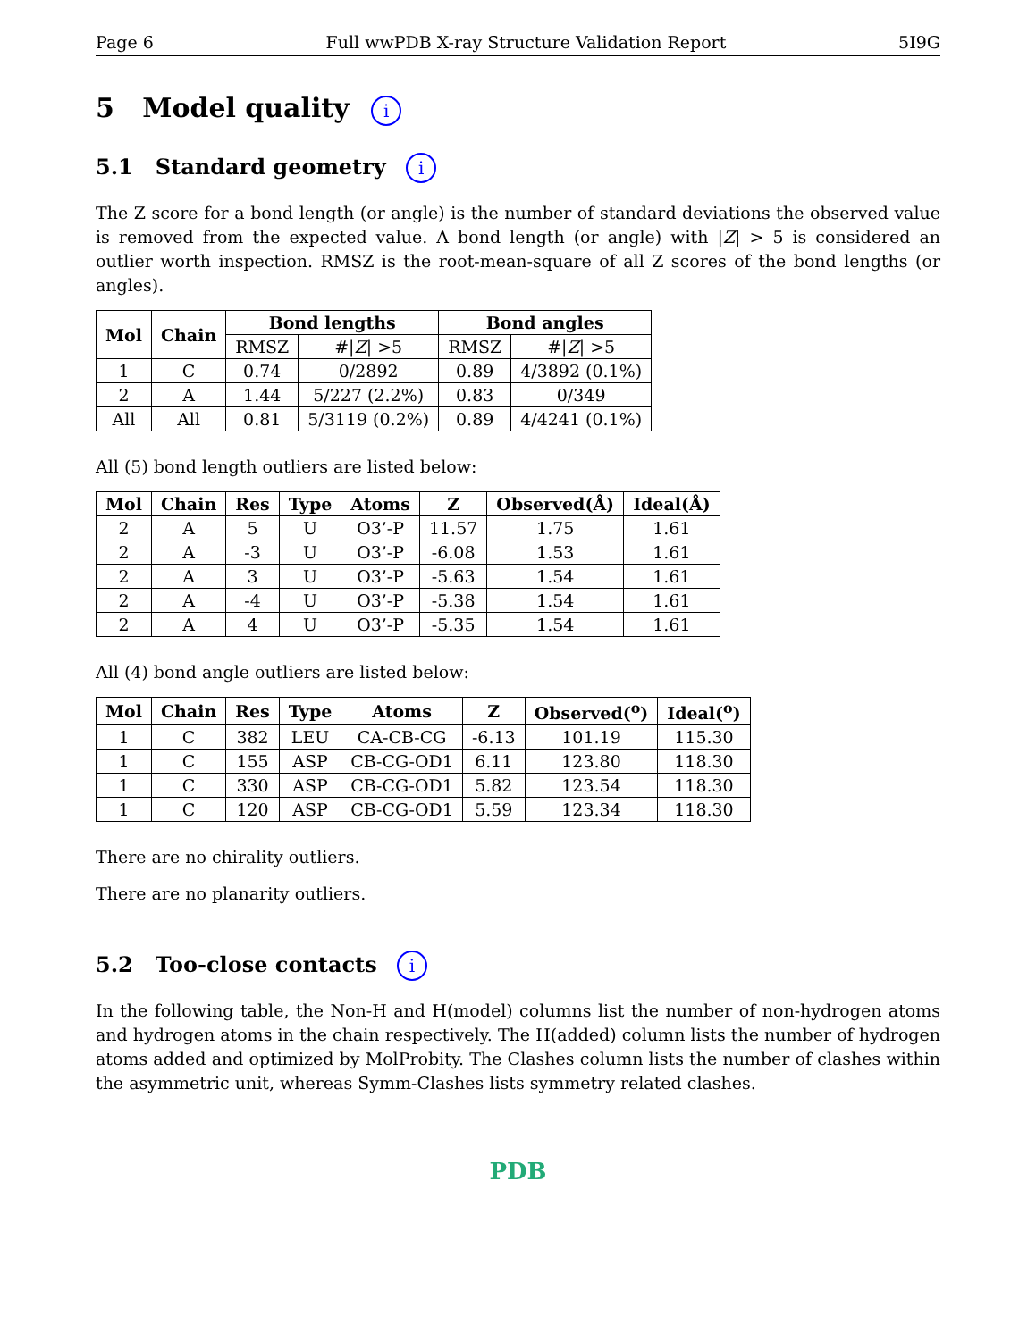Page 6 Full wwPDB X-ray Structure Validation Report 5I9G
5 Model quality i
5.1 Standard geometry i
The Z score for a bond length (or angle) is the number of standard deviations the observed value is removed from the expected value. A bond length (or angle) with |Z| > 5 is considered an outlier worth inspection. RMSZ is the root-mean-square of all Z scores of the bond lengths (or angles).
| Mol | Chain | Bond lengths | | Bond angles | |
| --- | --- | --- | --- | --- | --- |
| | | RMSZ | #/ Z / >5 | RMSZ | #/ Z / >5 |
| 1 | C | 0.74 | 0/2892 | 0.89 | 4/3892 (0.1%) |
| 2 | A | 1.44 | 5/227 (2.2%) | 0.83 | 0/349 |
| All | All | 0.81 | 5/3119 (0.2%) | 0.89 | 4/4241 (0.1%) |
All (5) bond length outliers are listed below:
| Mol | Chain | Res | Type | Atoms | Z | Observed(Å) | Ideal(Å) |
| --- | --- | --- | --- | --- | --- | --- | --- |
| 2 | A | 5 | U | O3’-P | 11.57 | 1.75 | 1.61 |
| 2 | A | -3 | U | O3’-P | -6.08 | 1.53 | 1.61 |
| 2 | A | 3 | U | O3’-P | -5.63 | 1.54 | 1.61 |
| 2 | A | -4 | U | O3’-P | -5.38 | 1.54 | 1.61 |
| 2 | A | 4 | U | O3’-P | -5.35 | 1.54 | 1.61 |
All (4) bond angle outliers are listed below:
| Mol | Chain | Res | Type | Atoms | Z | Observed(<sup>o</sup>) | Ideal(<sup>o</sup>) |
| --- | --- | --- | --- | --- | --- | --- | --- |
| 1 | C | 382 | LEU | CA-CB-CG | -6.13 | 101.19 | 115.30 |
| 1 | C | 155 | ASP | CB-CG-OD1 | 6.11 | 123.80 | 118.30 |
| 1 | C | 330 | ASP | CB-CG-OD1 | 5.82 | 123.54 | 118.30 |
| 1 | C | 120 | ASP | CB-CG-OD1 | 5.59 | 123.34 | 118.30 |
There are no chirality outliers.
There are no planarity outliers.
5.2 Too-close contacts i
In the following table, the Non-H and H(model) columns list the number of non-hydrogen atoms and hydrogen atoms in the chain respectively. The H(added) column lists the number of hydrogen atoms added and optimized by MolProbity. The Clashes column lists the number of clashes within the asymmetric unit, whereas Symm-Clashes lists symmetry related clashes.
PDB